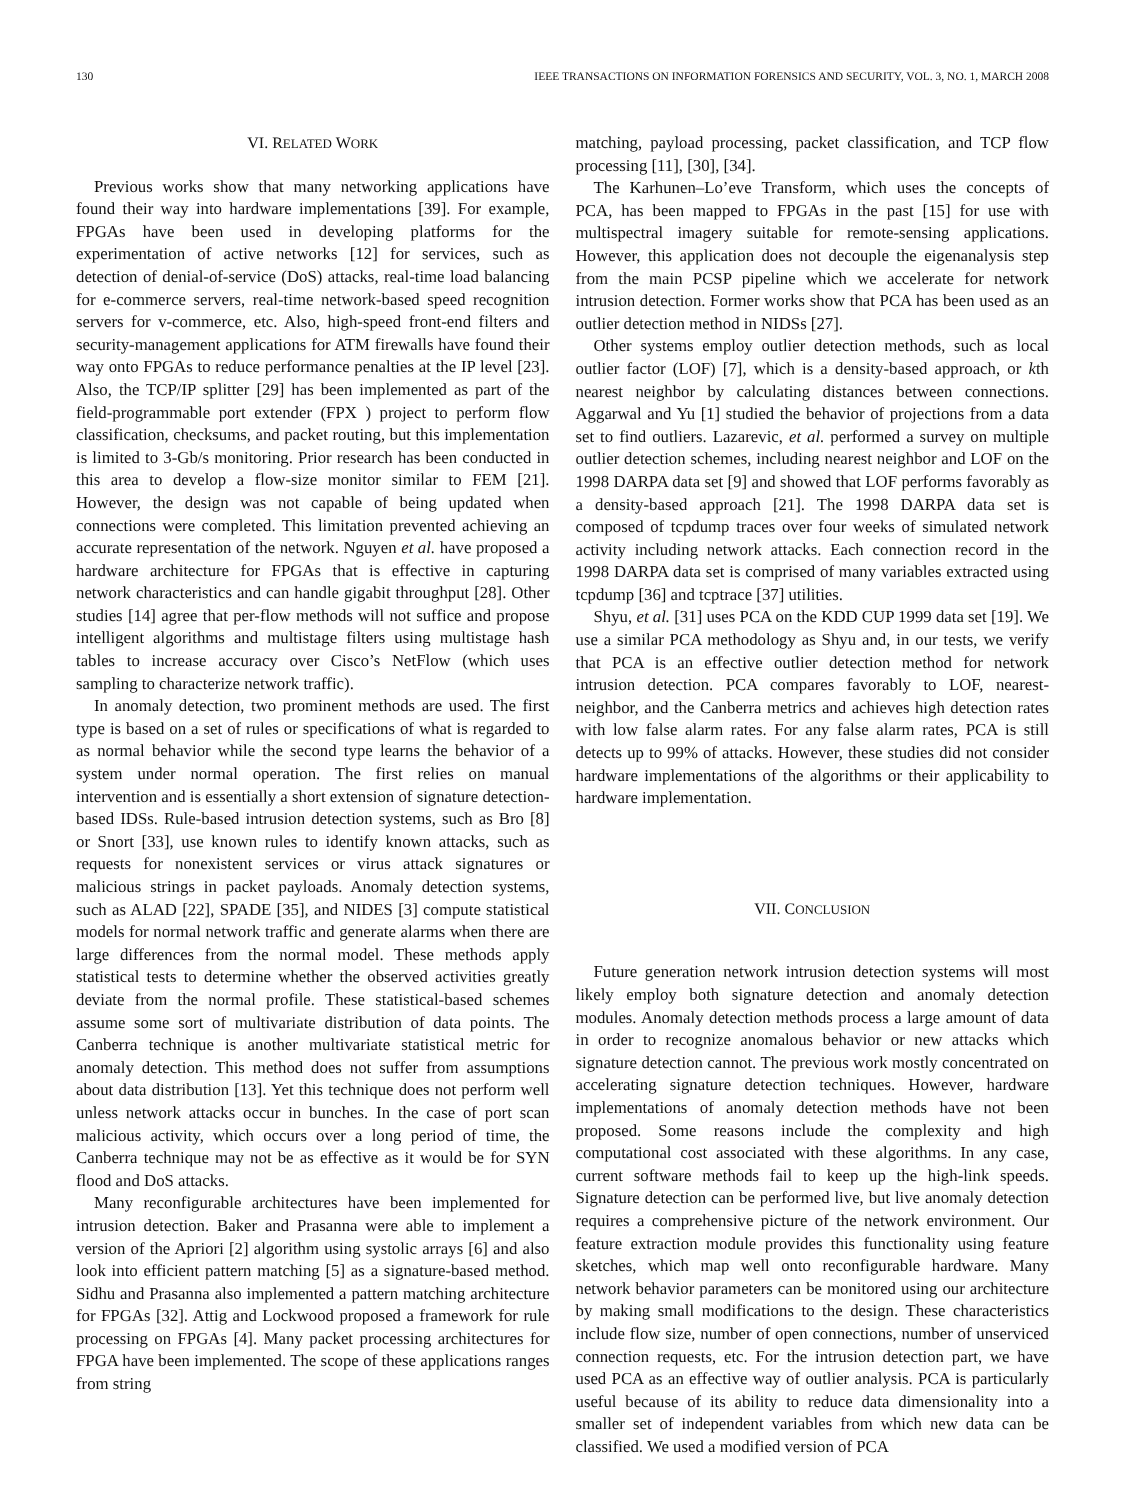130 IEEE TRANSACTIONS ON INFORMATION FORENSICS AND SECURITY, VOL. 3, NO. 1, MARCH 2008
VI. RELATED WORK
Previous works show that many networking applications have found their way into hardware implementations [39]. For example, FPGAs have been used in developing platforms for the experimentation of active networks [12] for services, such as detection of denial-of-service (DoS) attacks, real-time load balancing for e-commerce servers, real-time network-based speed recognition servers for v-commerce, etc. Also, high-speed front-end filters and security-management applications for ATM firewalls have found their way onto FPGAs to reduce performance penalties at the IP level [23]. Also, the TCP/IP splitter [29] has been implemented as part of the field-programmable port extender (FPX ) project to perform flow classification, checksums, and packet routing, but this implementation is limited to 3-Gb/s monitoring. Prior research has been conducted in this area to develop a flow-size monitor similar to FEM [21]. However, the design was not capable of being updated when connections were completed. This limitation prevented achieving an accurate representation of the network. Nguyen et al. have proposed a hardware architecture for FPGAs that is effective in capturing network characteristics and can handle gigabit throughput [28]. Other studies [14] agree that per-flow methods will not suffice and propose intelligent algorithms and multistage filters using multistage hash tables to increase accuracy over Cisco’s NetFlow (which uses sampling to characterize network traffic).
In anomaly detection, two prominent methods are used. The first type is based on a set of rules or specifications of what is regarded to as normal behavior while the second type learns the behavior of a system under normal operation. The first relies on manual intervention and is essentially a short extension of signature detection-based IDSs. Rule-based intrusion detection systems, such as Bro [8] or Snort [33], use known rules to identify known attacks, such as requests for nonexistent services or virus attack signatures or malicious strings in packet payloads. Anomaly detection systems, such as ALAD [22], SPADE [35], and NIDES [3] compute statistical models for normal network traffic and generate alarms when there are large differences from the normal model. These methods apply statistical tests to determine whether the observed activities greatly deviate from the normal profile. These statistical-based schemes assume some sort of multivariate distribution of data points. The Canberra technique is another multivariate statistical metric for anomaly detection. This method does not suffer from assumptions about data distribution [13]. Yet this technique does not perform well unless network attacks occur in bunches. In the case of port scan malicious activity, which occurs over a long period of time, the Canberra technique may not be as effective as it would be for SYN flood and DoS attacks.
Many reconfigurable architectures have been implemented for intrusion detection. Baker and Prasanna were able to implement a version of the Apriori [2] algorithm using systolic arrays [6] and also look into efficient pattern matching [5] as a signature-based method. Sidhu and Prasanna also implemented a pattern matching architecture for FPGAs [32]. Attig and Lockwood proposed a framework for rule processing on FPGAs [4]. Many packet processing architectures for FPGA have been implemented. The scope of these applications ranges from string
matching, payload processing, packet classification, and TCP flow processing [11], [30], [34].
The Karhunen–Lo’eve Transform, which uses the concepts of PCA, has been mapped to FPGAs in the past [15] for use with multispectral imagery suitable for remote-sensing applications. However, this application does not decouple the eigenanalysis step from the main PCSP pipeline which we accelerate for network intrusion detection. Former works show that PCA has been used as an outlier detection method in NIDSs [27].
Other systems employ outlier detection methods, such as local outlier factor (LOF) [7], which is a density-based approach, or kth nearest neighbor by calculating distances between connections. Aggarwal and Yu [1] studied the behavior of projections from a data set to find outliers. Lazarevic, et al. performed a survey on multiple outlier detection schemes, including nearest neighbor and LOF on the 1998 DARPA data set [9] and showed that LOF performs favorably as a density-based approach [21]. The 1998 DARPA data set is composed of tcpdump traces over four weeks of simulated network activity including network attacks. Each connection record in the 1998 DARPA data set is comprised of many variables extracted using tcpdump [36] and tcptrace [37] utilities.
Shyu, et al. [31] uses PCA on the KDD CUP 1999 data set [19]. We use a similar PCA methodology as Shyu and, in our tests, we verify that PCA is an effective outlier detection method for network intrusion detection. PCA compares favorably to LOF, nearest-neighbor, and the Canberra metrics and achieves high detection rates with low false alarm rates. For any false alarm rates, PCA is still detects up to 99% of attacks. However, these studies did not consider hardware implementations of the algorithms or their applicability to hardware implementation.
VII. CONCLUSION
Future generation network intrusion detection systems will most likely employ both signature detection and anomaly detection modules. Anomaly detection methods process a large amount of data in order to recognize anomalous behavior or new attacks which signature detection cannot. The previous work mostly concentrated on accelerating signature detection techniques. However, hardware implementations of anomaly detection methods have not been proposed. Some reasons include the complexity and high computational cost associated with these algorithms. In any case, current software methods fail to keep up the high-link speeds. Signature detection can be performed live, but live anomaly detection requires a comprehensive picture of the network environment. Our feature extraction module provides this functionality using feature sketches, which map well onto reconfigurable hardware. Many network behavior parameters can be monitored using our architecture by making small modifications to the design. These characteristics include flow size, number of open connections, number of unserviced connection requests, etc. For the intrusion detection part, we have used PCA as an effective way of outlier analysis. PCA is particularly useful because of its ability to reduce data dimensionality into a smaller set of independent variables from which new data can be classified. We used a modified version of PCA